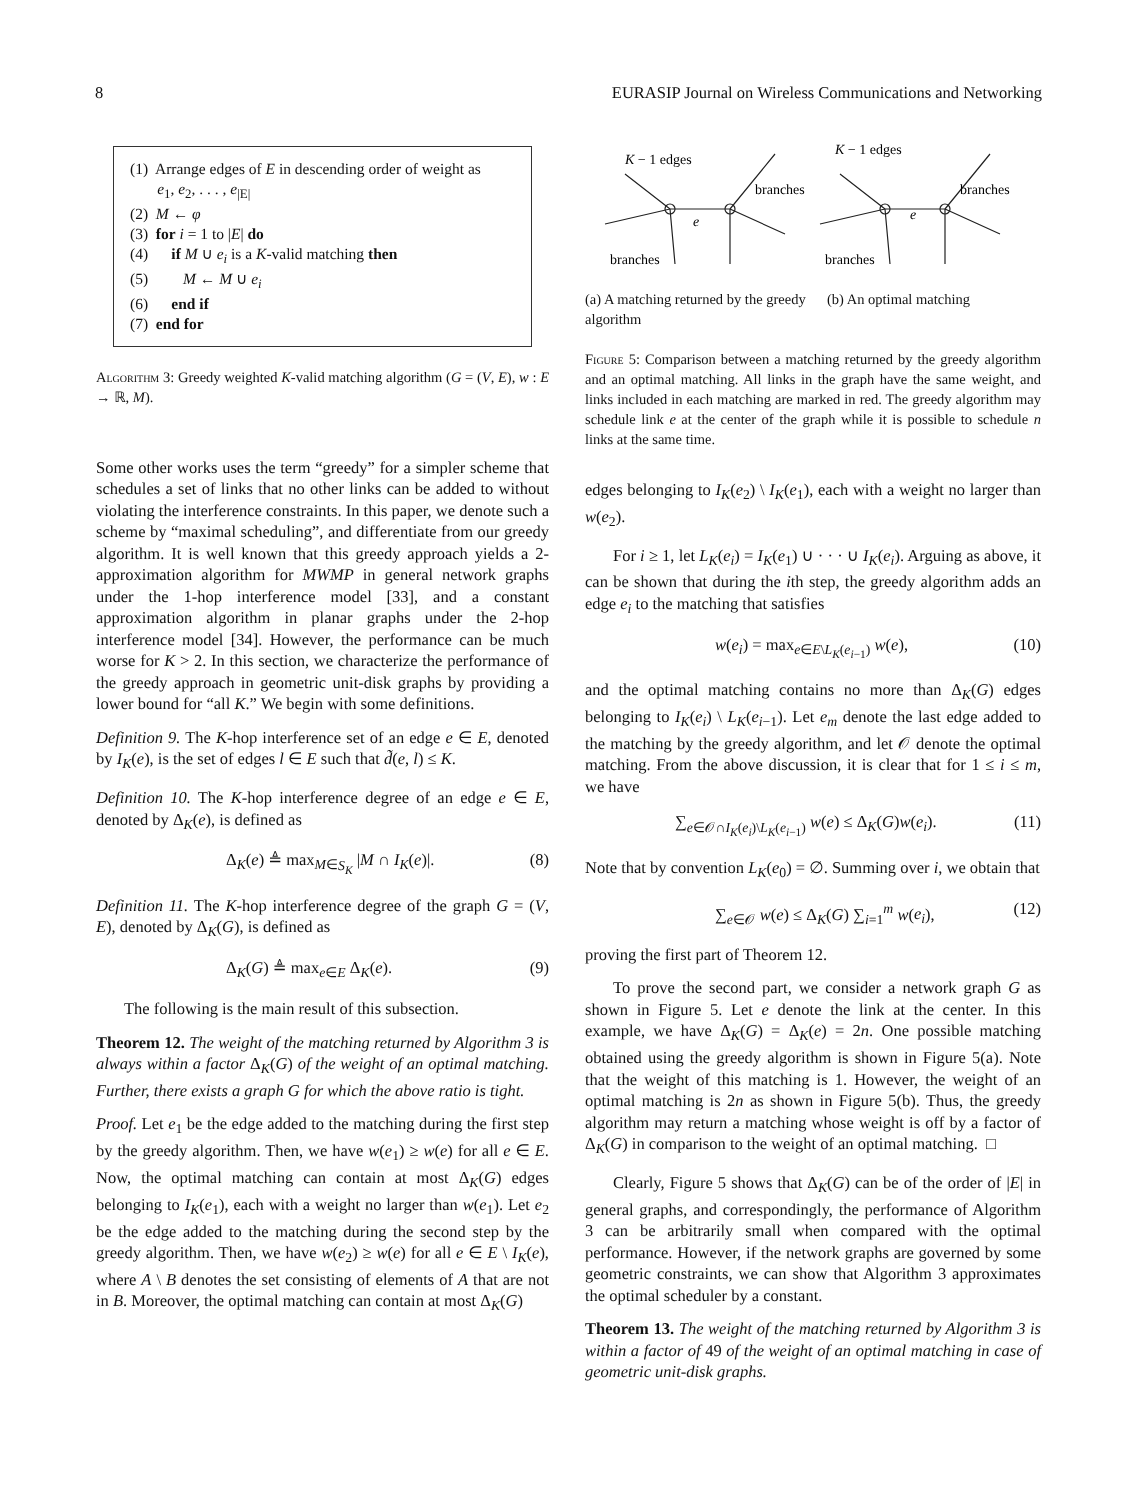8 EURASIP Journal on Wireless Communications and Networking
(1) Arrange edges of E in descending order of weight as
e<sub>1</sub>, e<sub>2</sub>, . . . , e<sub>|E|</sub>
(2) M ← φ
(3) for i = 1 to |E| do
(4) if M ∪ e<sub>i</sub> is a K-valid matching then
(5) M ← M ∪ e<sub>i</sub>
(6) end if
(7) end for
Algorithm 3: Greedy weighted K-valid matching algorithm (G = (V, E), w : E → ℝ, M).
Some other works uses the term “greedy” for a simpler scheme that schedules a set of links that no other links can be added to without violating the interference constraints. In this paper, we denote such a scheme by “maximal scheduling”, and differentiate from our greedy algorithm. It is well known that this greedy approach yields a 2-approximation algorithm for MWMP in general network graphs under the 1-hop interference model [33], and a constant approximation algorithm in planar graphs under the 2-hop interference model [34]. However, the performance can be much worse for K > 2. In this section, we characterize the performance of the greedy approach in geometric unit-disk graphs by providing a lower bound for “all K.” We begin with some definitions.
Definition 9. The K-hop interference set of an edge e ∈ E, denoted by I<sub>K</sub>(e), is the set of edges l ∈ E such that d̃(e, l) ≤ K.
Definition 10. The K-hop interference degree of an edge e ∈ E, denoted by Δ<sub>K</sub>(e), is defined as
Δ<sub>K</sub>(e) ≜ max<sub>M∈S<sub>K</sub></sub> |M ∩ I<sub>K</sub>(e)|. (8)
Definition 11. The K-hop interference degree of the graph G = (V, E), denoted by Δ<sub>K</sub>(G), is defined as
Δ<sub>K</sub>(G) ≜ max<sub>e∈E</sub> Δ<sub>K</sub>(e). (9)
The following is the main result of this subsection.
Theorem 12. The weight of the matching returned by Algorithm 3 is always within a factor Δ<sub>K</sub>(G) of the weight of an optimal matching. Further, there exists a graph G for which the above ratio is tight.
Proof. Let e<sub>1</sub> be the edge added to the matching during the first step by the greedy algorithm. Then, we have w(e<sub>1</sub>) ≥ w(e) for all e ∈ E. Now, the optimal matching can contain at most Δ<sub>K</sub>(G) edges belonging to I<sub>K</sub>(e<sub>1</sub>), each with a weight no larger than w(e<sub>1</sub>). Let e<sub>2</sub> be the edge added to the matching during the second step by the greedy algorithm. Then, we have w(e<sub>2</sub>) ≥ w(e) for all e ∈ E \ I<sub>K</sub>(e), where A \ B denotes the set consisting of elements of A that are not in B. Moreover, the optimal matching can contain at most Δ<sub>K</sub>(G)
K − 1 edges
K − 1 edges
branches
branches
branches
branches
e
e
(a) A matching returned by the greedy algorithm (b) An optimal matching
Figure 5: Comparison between a matching returned by the greedy algorithm and an optimal matching. All links in the graph have the same weight, and links included in each matching are marked in red. The greedy algorithm may schedule link e at the center of the graph while it is possible to schedule n links at the same time.
edges belonging to I<sub>K</sub>(e<sub>2</sub>) \ I<sub>K</sub>(e<sub>1</sub>), each with a weight no larger than w(e<sub>2</sub>).
For i ≥ 1, let L<sub>K</sub>(e<sub>i</sub>) = I<sub>K</sub>(e<sub>1</sub>) ∪ · · · ∪ I<sub>K</sub>(e<sub>i</sub>). Arguing as above, it can be shown that during the ith step, the greedy algorithm adds an edge e<sub>i</sub> to the matching that satisfies
w(e<sub>i</sub>) = max<sub>e∈E\L<sub>K</sub>(e<sub>i−1</sub>)</sub> w(e), (10)
and the optimal matching contains no more than Δ<sub>K</sub>(G) edges belonging to I<sub>K</sub>(e<sub>i</sub>) \ L<sub>K</sub>(e<sub>i−1</sub>). Let e<sub>m</sub> denote the last edge added to the matching by the greedy algorithm, and let 𝒪 denote the optimal matching. From the above discussion, it is clear that for 1 ≤ i ≤ m, we have
∑<sub>e∈𝒪∩I<sub>K</sub>(e<sub>i</sub>)\L<sub>K</sub>(e<sub>i−1</sub>)</sub> w(e) ≤ Δ<sub>K</sub>(G)w(e<sub>i</sub>). (11)
Note that by convention L<sub>K</sub>(e<sub>0</sub>) = ∅. Summing over i, we obtain that
∑<sub>e∈𝒪</sub> w(e) ≤ Δ<sub>K</sub>(G) ∑<sub>i=1</sub><sup>m</sup> w(e<sub>i</sub>), (12)
proving the first part of Theorem 12.
To prove the second part, we consider a network graph G as shown in Figure 5. Let e denote the link at the center. In this example, we have Δ<sub>K</sub>(G) = Δ<sub>K</sub>(e) = 2n. One possible matching obtained using the greedy algorithm is shown in Figure 5(a). Note that the weight of this matching is 1. However, the weight of an optimal matching is 2n as shown in Figure 5(b). Thus, the greedy algorithm may return a matching whose weight is off by a factor of Δ<sub>K</sub>(G) in comparison to the weight of an optimal matching. □
Clearly, Figure 5 shows that Δ<sub>K</sub>(G) can be of the order of |E| in general graphs, and correspondingly, the performance of Algorithm 3 can be arbitrarily small when compared with the optimal performance. However, if the network graphs are governed by some geometric constraints, we can show that Algorithm 3 approximates the optimal scheduler by a constant.
Theorem 13. The weight of the matching returned by Algorithm 3 is within a factor of 49 of the weight of an optimal matching in case of geometric unit-disk graphs.